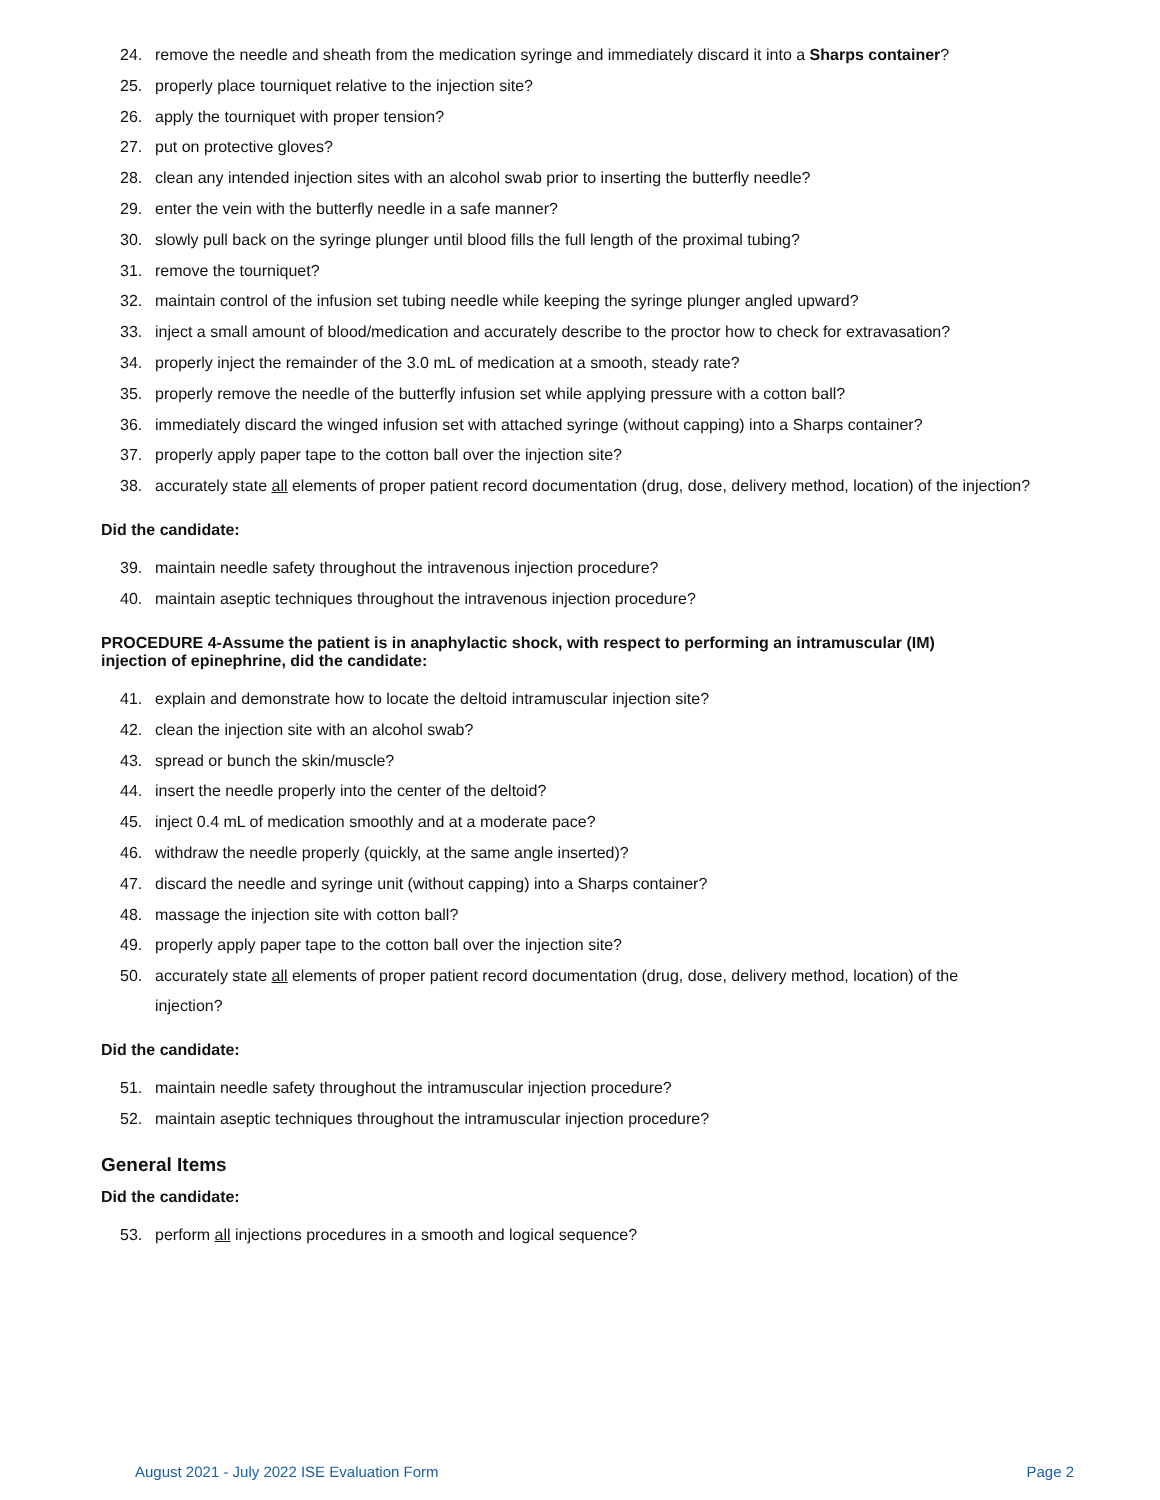24. remove the needle and sheath from the medication syringe and immediately discard it into a Sharps container?
25. properly place tourniquet relative to the injection site?
26. apply the tourniquet with proper tension?
27. put on protective gloves?
28. clean any intended injection sites with an alcohol swab prior to inserting the butterfly needle?
29. enter the vein with the butterfly needle in a safe manner?
30. slowly pull back on the syringe plunger until blood fills the full length of the proximal tubing?
31. remove the tourniquet?
32. maintain control of the infusion set tubing needle while keeping the syringe plunger angled upward?
33. inject a small amount of blood/medication and accurately describe to the proctor how to check for extravasation?
34. properly inject the remainder of the 3.0 mL of medication at a smooth, steady rate?
35. properly remove the needle of the butterfly infusion set while applying pressure with a cotton ball?
36. immediately discard the winged infusion set with attached syringe (without capping) into a Sharps container?
37. properly apply paper tape to the cotton ball over the injection site?
38. accurately state all elements of proper patient record documentation (drug, dose, delivery method, location) of the injection?
Did the candidate:
39. maintain needle safety throughout the intravenous injection procedure?
40. maintain aseptic techniques throughout the intravenous injection procedure?
PROCEDURE 4-Assume the patient is in anaphylactic shock, with respect to performing an intramuscular (IM) injection of epinephrine, did the candidate:
41. explain and demonstrate how to locate the deltoid intramuscular injection site?
42. clean the injection site with an alcohol swab?
43. spread or bunch the skin/muscle?
44. insert the needle properly into the center of the deltoid?
45. inject 0.4 mL of medication smoothly and at a moderate pace?
46. withdraw the needle properly (quickly, at the same angle inserted)?
47. discard the needle and syringe unit (without capping) into a Sharps container?
48. massage the injection site with cotton ball?
49. properly apply paper tape to the cotton ball over the injection site?
50. accurately state all elements of proper patient record documentation (drug, dose, delivery method, location) of the injection?
Did the candidate:
51. maintain needle safety throughout the intramuscular injection procedure?
52. maintain aseptic techniques throughout the intramuscular injection procedure?
General Items
Did the candidate:
53. perform all injections procedures in a smooth and logical sequence?
August 2021 - July 2022 ISE Evaluation Form Page 2